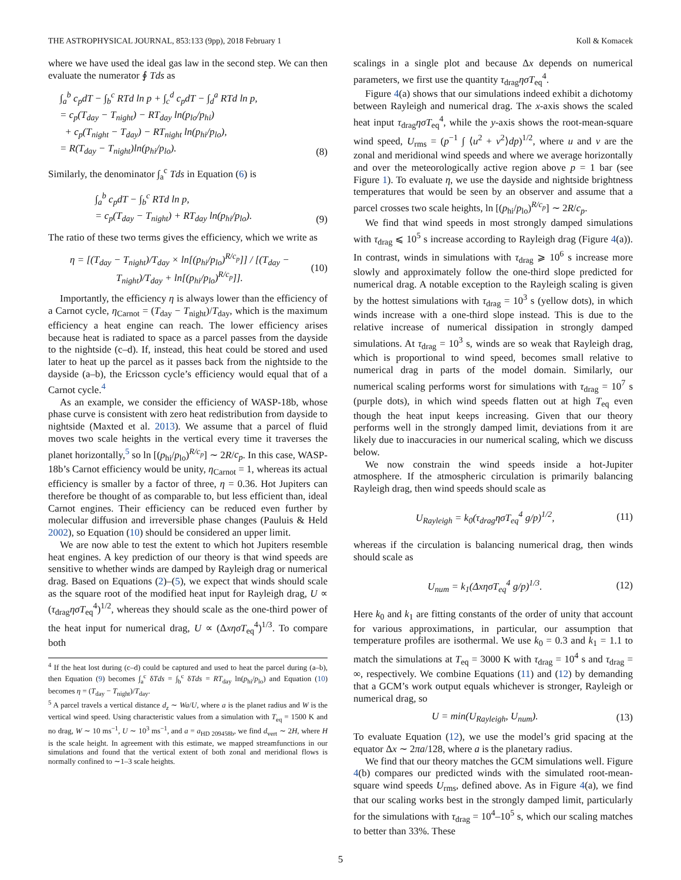THE ASTROPHYSICAL JOURNAL, 853:133 (9pp), 2018 February 1 Koll & Komacek
where we have used the ideal gas law in the second step. We can then evaluate the numerator ∮ Tds as
∫<sub>a</sub><sup>b</sup> c<sub>p</sub>dT − ∫<sub>b</sub><sup>c</sup> RTd ln p + ∫<sub>c</sub><sup>d</sup> c<sub>p</sub>dT − ∫<sub>d</sub><sup>a</sup> RTd ln p,
= c<sub>p</sub>(T<sub>day</sub> − T<sub>night</sub>) − RT<sub>day</sub> ln(p<sub>lo</sub>/p<sub>hi</sub>)
+ c<sub>p</sub>(T<sub>night</sub> − T<sub>day</sub>) − RT<sub>night</sub> ln(p<sub>hi</sub>/p<sub>lo</sub>),
= R(T<sub>day</sub> − T<sub>night</sub>)ln(p<sub>hi</sub>/p<sub>lo</sub>).
(8)
Similarly, the denominator ∫<sub>a</sub><sup>c</sup> Tds in Equation (6) is
∫<sub>a</sub><sup>b</sup> c<sub>p</sub>dT − ∫<sub>b</sub><sup>c</sup> RTd ln p,
= c<sub>p</sub>(T<sub>day</sub> − T<sub>night</sub>) + RT<sub>day</sub> ln(p<sub>hi</sub>/p<sub>lo</sub>).
(9)
The ratio of these two terms gives the efficiency, which we write as
η = [(T<sub>day</sub> − T<sub>night</sub>)/T<sub>day</sub> × ln[(p<sub>hi</sub>/p<sub>lo</sub>)<sup>R/c<sub>p</sub></sup>]] / [(T<sub>day</sub> − T<sub>night</sub>)/T<sub>day</sub> + ln[(p<sub>hi</sub>/p<sub>lo</sub>)<sup>R/c<sub>p</sub></sup>]].
(10)
Importantly, the efficiency η is always lower than the efficiency of a Carnot cycle, η<sub>Carnot</sub> = (T<sub>day</sub> − T<sub>night</sub>)/T<sub>day</sub>, which is the maximum efficiency a heat engine can reach. The lower efficiency arises because heat is radiated to space as a parcel passes from the dayside to the nightside (c–d). If, instead, this heat could be stored and used later to heat up the parcel as it passes back from the nightside to the dayside (a–b), the Ericsson cycle’s efficiency would equal that of a Carnot cycle.<sup>4</sup>
As an example, we consider the efficiency of WASP-18b, whose phase curve is consistent with zero heat redistribution from dayside to nightside (Maxted et al. 2013). We assume that a parcel of fluid moves two scale heights in the vertical every time it traverses the planet horizontally,<sup>5</sup> so ln [(p<sub>hi</sub>/p<sub>lo</sub>)<sup>R/c<sub>p</sub></sup>] ∼ 2R/c<sub>p</sub>. In this case, WASP-18b’s Carnot efficiency would be unity, η<sub>Carnot</sub> = 1, whereas its actual efficiency is smaller by a factor of three, η = 0.36. Hot Jupiters can therefore be thought of as comparable to, but less efficient than, ideal Carnot engines. Their efficiency can be reduced even further by molecular diffusion and irreversible phase changes (Pauluis & Held 2002), so Equation (10) should be considered an upper limit.
We are now able to test the extent to which hot Jupiters resemble heat engines. A key prediction of our theory is that wind speeds are sensitive to whether winds are damped by Rayleigh drag or numerical drag. Based on Equations (2)–(5), we expect that winds should scale as the square root of the modified heat input for Rayleigh drag, U ∝ (τ<sub>drag</sub>ησT<sub>eq</sub><sup>4</sup>)<sup>1/2</sup>, whereas they should scale as the one-third power of the heat input for numerical drag, U ∝ (ΔxησT<sub>eq</sub><sup>4</sup>)<sup>1/3</sup>. To compare both
<sup>4</sup> If the heat lost during (c–d) could be captured and used to heat the parcel during (a–b), then Equation (9) becomes ∫<sub>a</sub><sup>c</sup> δTds = ∫<sub>b</sub><sup>c</sup> δTds = RT<sub>day</sub> ln(p<sub>hi</sub>/p<sub>lo</sub>) and Equation (10) becomes η = (T<sub>day</sub> − T<sub>night</sub>)/T<sub>day</sub>.
<sup>5</sup> A parcel travels a vertical distance d<sub>z</sub> ∼ Wa/U, where a is the planet radius and W is the vertical wind speed. Using characteristic values from a simulation with T<sub>eq</sub> = 1500 K and no drag, W ∼ 10 ms<sup>−1</sup>, U ∼ 10<sup>3</sup> ms<sup>−1</sup>, and a = a<sub>HD 209458b</sub>, we find d<sub>vert</sub> ∼ 2H, where H is the scale height. In agreement with this estimate, we mapped streamfunctions in our simulations and found that the vertical extent of both zonal and meridional flows is normally confined to ∼1–3 scale heights.
scalings in a single plot and because Δx depends on numerical parameters, we first use the quantity τ<sub>drag</sub>ησT<sub>eq</sub><sup>4</sup>.
Figure 4(a) shows that our simulations indeed exhibit a dichotomy between Rayleigh and numerical drag. The x-axis shows the scaled heat input τ<sub>drag</sub>ησT<sub>eq</sub><sup>4</sup>, while the y-axis shows the root-mean-square wind speed, U<sub>rms</sub> = (p<sup>−1</sup> ∫ ⟨u<sup>2</sup> + v<sup>2</sup>⟩dp)<sup>1/2</sup>, where u and v are the zonal and meridional wind speeds and where we average horizontally and over the meteorologically active region above p = 1 bar (see Figure 1). To evaluate η, we use the dayside and nightside brightness temperatures that would be seen by an observer and assume that a parcel crosses two scale heights, ln [(p<sub>hi</sub>/p<sub>lo</sub>)<sup>R/c<sub>p</sub></sup>] ∼ 2R/c<sub>p</sub>.
We find that wind speeds in most strongly damped simulations with τ<sub>drag</sub> ⩽ 10<sup>5</sup> s increase according to Rayleigh drag (Figure 4(a)). In contrast, winds in simulations with τ<sub>drag</sub> ⩾ 10<sup>6</sup> s increase more slowly and approximately follow the one-third slope predicted for numerical drag. A notable exception to the Rayleigh scaling is given by the hottest simulations with τ<sub>drag</sub> = 10<sup>3</sup> s (yellow dots), in which winds increase with a one-third slope instead. This is due to the relative increase of numerical dissipation in strongly damped simulations. At τ<sub>drag</sub> = 10<sup>3</sup> s, winds are so weak that Rayleigh drag, which is proportional to wind speed, becomes small relative to numerical drag in parts of the model domain. Similarly, our numerical scaling performs worst for simulations with τ<sub>drag</sub> = 10<sup>7</sup> s (purple dots), in which wind speeds flatten out at high T<sub>eq</sub> even though the heat input keeps increasing. Given that our theory performs well in the strongly damped limit, deviations from it are likely due to inaccuracies in our numerical scaling, which we discuss below.
We now constrain the wind speeds inside a hot-Jupiter atmosphere. If the atmospheric circulation is primarily balancing Rayleigh drag, then wind speeds should scale as
U<sub>Rayleigh</sub> = k<sub>0</sub>(τ<sub>drag</sub>ησT<sub>eq</sub><sup>4</sup> g/p)<sup>1/2</sup>,
(11)
whereas if the circulation is balancing numerical drag, then winds should scale as
U<sub>num</sub> = k<sub>1</sub>(ΔxησT<sub>eq</sub><sup>4</sup> g/p)<sup>1/3</sup>. (12)
Here k<sub>0</sub> and k<sub>1</sub> are fitting constants of the order of unity that account for various approximations, in particular, our assumption that temperature profiles are isothermal. We use k<sub>0</sub> = 0.3 and k<sub>1</sub> = 1.1 to match the simulations at T<sub>eq</sub> = 3000 K with τ<sub>drag</sub> = 10<sup>4</sup> s and τ<sub>drag</sub> = ∞, respectively. We combine Equations (11) and (12) by demanding that a GCM’s work output equals whichever is stronger, Rayleigh or numerical drag, so
U = min(U<sub>Rayleigh</sub>, U<sub>num</sub>). (13)
To evaluate Equation (12), we use the model’s grid spacing at the equator Δx ∼ 2πa/128, where a is the planetary radius.
We find that our theory matches the GCM simulations well. Figure 4(b) compares our predicted winds with the simulated root-mean-square wind speeds U<sub>rms</sub>, defined above. As in Figure 4(a), we find that our scaling works best in the strongly damped limit, particularly for the simulations with τ<sub>drag</sub> = 10<sup>4</sup>–10<sup>5</sup> s, which our scaling matches to better than 33%. These
5